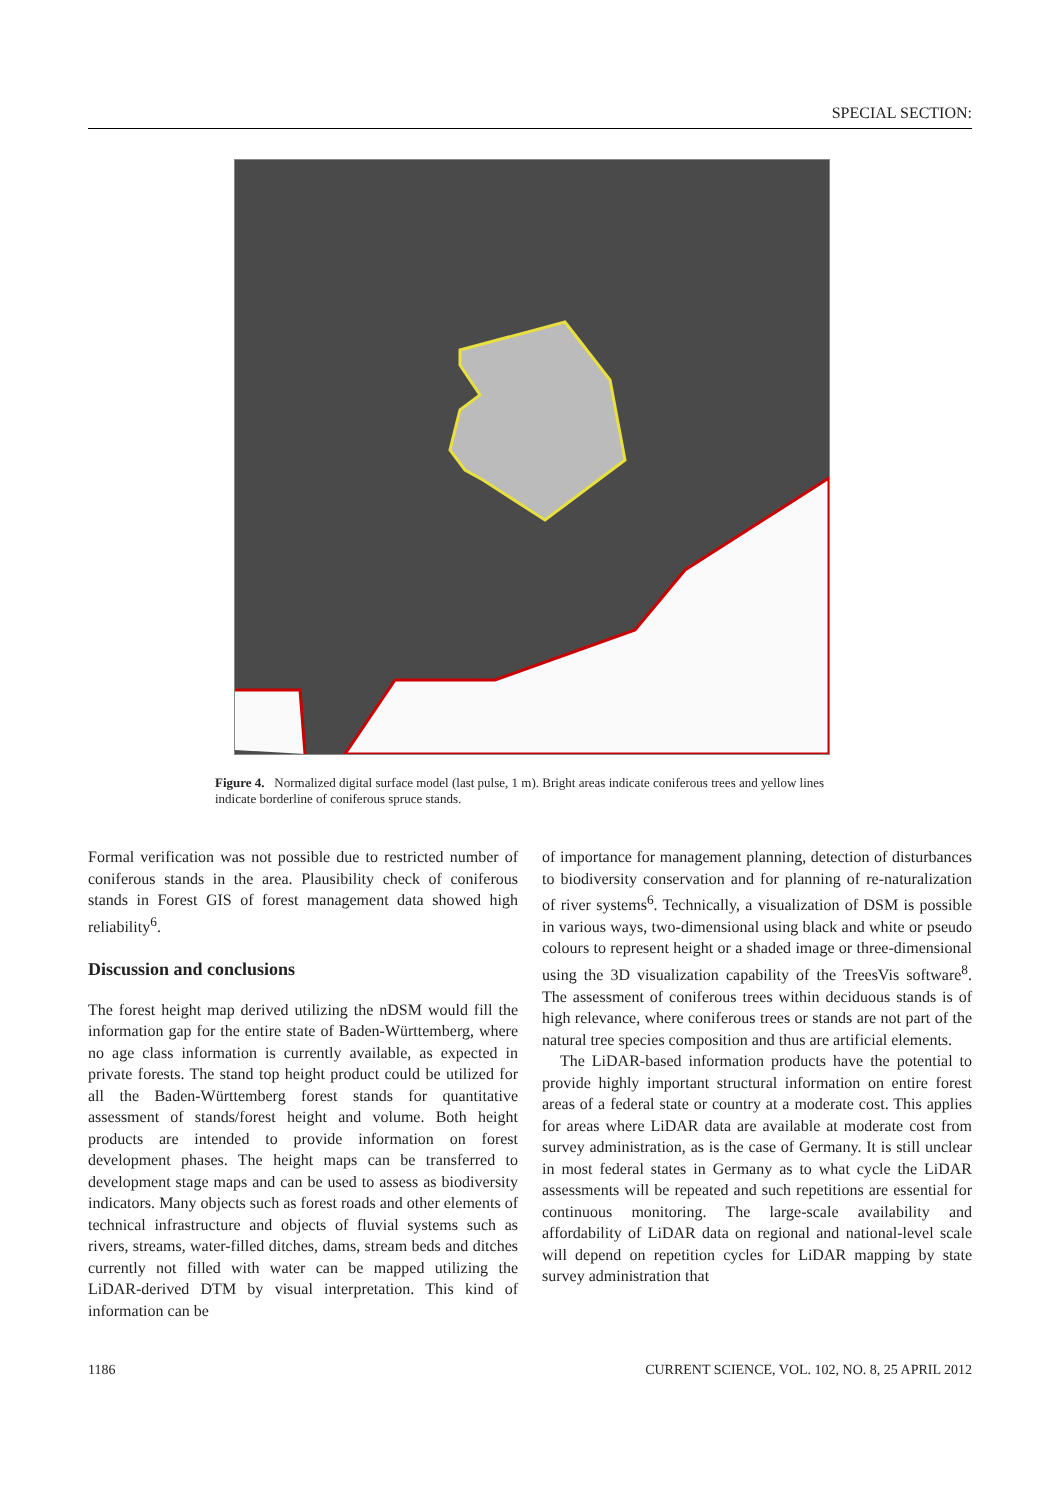SPECIAL SECTION:
Figure 4. Normalized digital surface model (last pulse, 1 m). Bright areas indicate coniferous trees and yellow lines indicate borderline of coniferous spruce stands.
Formal verification was not possible due to restricted number of coniferous stands in the area. Plausibility check of coniferous stands in Forest GIS of forest management data showed high reliability<sup>6</sup>.
Discussion and conclusions
The forest height map derived utilizing the nDSM would fill the information gap for the entire state of Baden-Württemberg, where no age class information is currently available, as expected in private forests. The stand top height product could be utilized for all the Baden-Württemberg forest stands for quantitative assessment of stands/forest height and volume. Both height products are intended to provide information on forest development phases. The height maps can be transferred to development stage maps and can be used to assess as biodiversity indicators. Many objects such as forest roads and other elements of technical infrastructure and objects of fluvial systems such as rivers, streams, water-filled ditches, dams, stream beds and ditches currently not filled with water can be mapped utilizing the LiDAR-derived DTM by visual interpretation. This kind of information can be
of importance for management planning, detection of disturbances to biodiversity conservation and for planning of re-naturalization of river systems<sup>6</sup>. Technically, a visualization of DSM is possible in various ways, two-dimensional using black and white or pseudo colours to represent height or a shaded image or three-dimensional using the 3D visualization capability of the TreesVis software<sup>8</sup>. The assessment of coniferous trees within deciduous stands is of high relevance, where coniferous trees or stands are not part of the natural tree species composition and thus are artificial elements.
The LiDAR-based information products have the potential to provide highly important structural information on entire forest areas of a federal state or country at a moderate cost. This applies for areas where LiDAR data are available at moderate cost from survey administration, as is the case of Germany. It is still unclear in most federal states in Germany as to what cycle the LiDAR assessments will be repeated and such repetitions are essential for continuous monitoring. The large-scale availability and affordability of LiDAR data on regional and national-level scale will depend on repetition cycles for LiDAR mapping by state survey administration that
1186 CURRENT SCIENCE, VOL. 102, NO. 8, 25 APRIL 2012